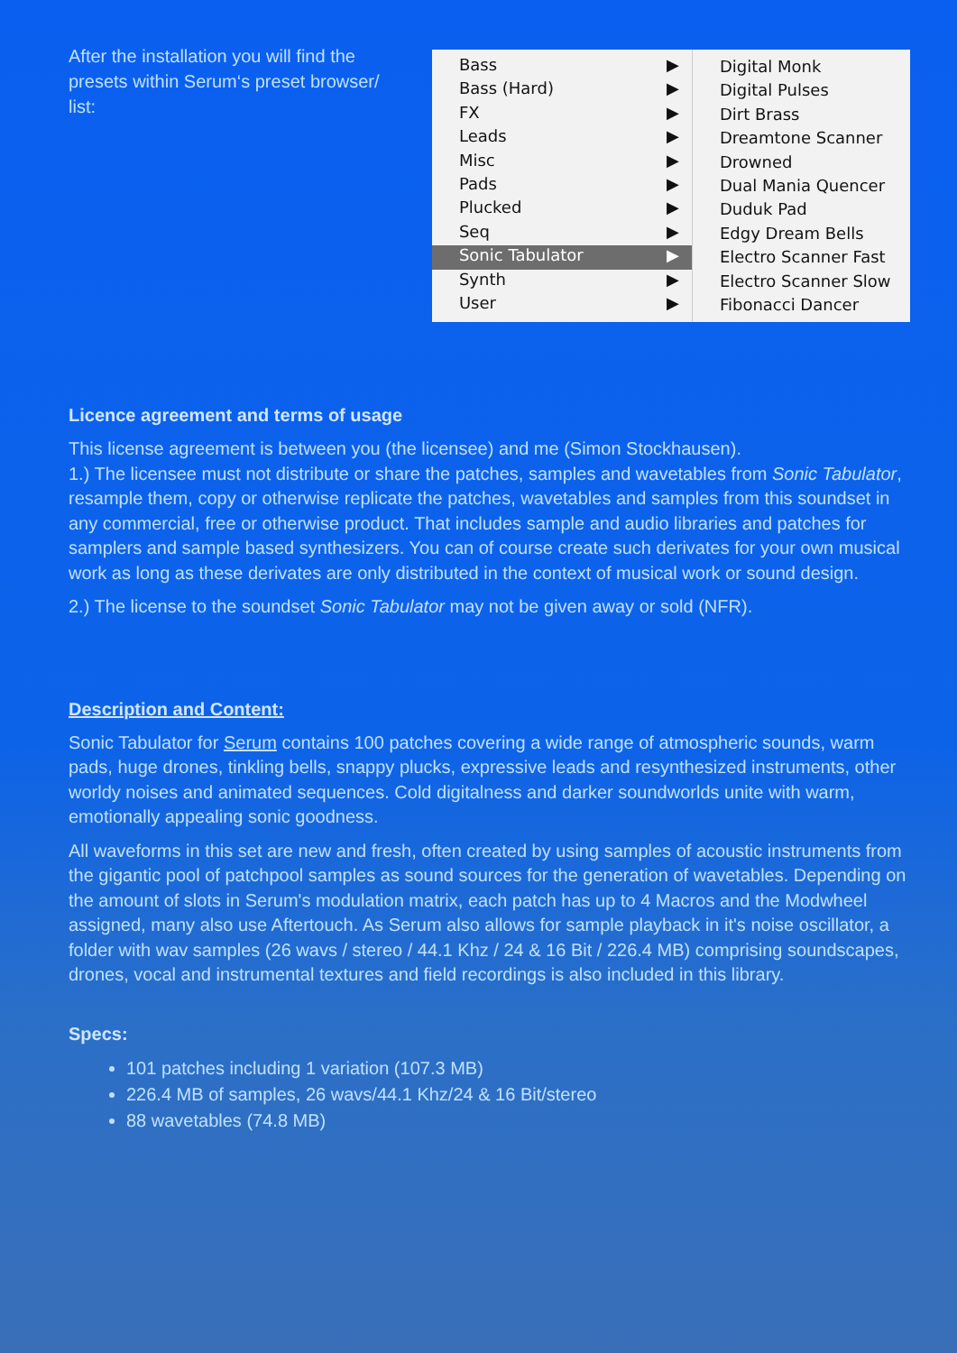After the installation you will find the presets within Serum‘s preset browser/ list:
Bass ▶
Bass (Hard) ▶
FX ▶
Leads ▶
Misc ▶
Pads ▶
Plucked ▶
Seq ▶
Sonic Tabulator ▶
Synth ▶
User ▶
Digital Monk
Digital Pulses
Dirt Brass
Dreamtone Scanner
Drowned
Dual Mania Quencer
Duduk Pad
Edgy Dream Bells
Electro Scanner Fast
Electro Scanner Slow
Fibonacci Dancer
Licence agreement and terms of usage
This license agreement is between you (the licensee) and me (Simon Stockhausen).
1.) The licensee must not distribute or share the patches, samples and wavetables from Sonic Tabulator, resample them, copy or otherwise replicate the patches, wavetables and samples from this soundset in any commercial, free or otherwise product. That includes sample and audio libraries and patches for samplers and sample based synthesizers. You can of course create such derivates for your own musical work as long as these derivates are only distributed in the context of musical work or sound design.
2.) The license to the soundset Sonic Tabulator may not be given away or sold (NFR).
Description and Content:
Sonic Tabulator for Serum contains 100 patches covering a wide range of atmospheric sounds, warm pads, huge drones, tinkling bells, snappy plucks, expressive leads and resynthesized instruments, other worldy noises and animated sequences. Cold digitalness and darker soundworlds unite with warm, emotionally appealing sonic goodness.
All waveforms in this set are new and fresh, often created by using samples of acoustic instruments from the gigantic pool of patchpool samples as sound sources for the generation of wavetables. Depending on the amount of slots in Serum's modulation matrix, each patch has up to 4 Macros and the Modwheel assigned, many also use Aftertouch. As Serum also allows for sample playback in it's noise oscillator, a folder with wav samples (26 wavs / stereo / 44.1 Khz / 24 & 16 Bit / 226.4 MB) comprising soundscapes, drones, vocal and instrumental textures and field recordings is also included in this library.
Specs:
101 patches including 1 variation (107.3 MB)
226.4 MB of samples, 26 wavs/44.1 Khz/24 & 16 Bit/stereo
88 wavetables (74.8 MB)